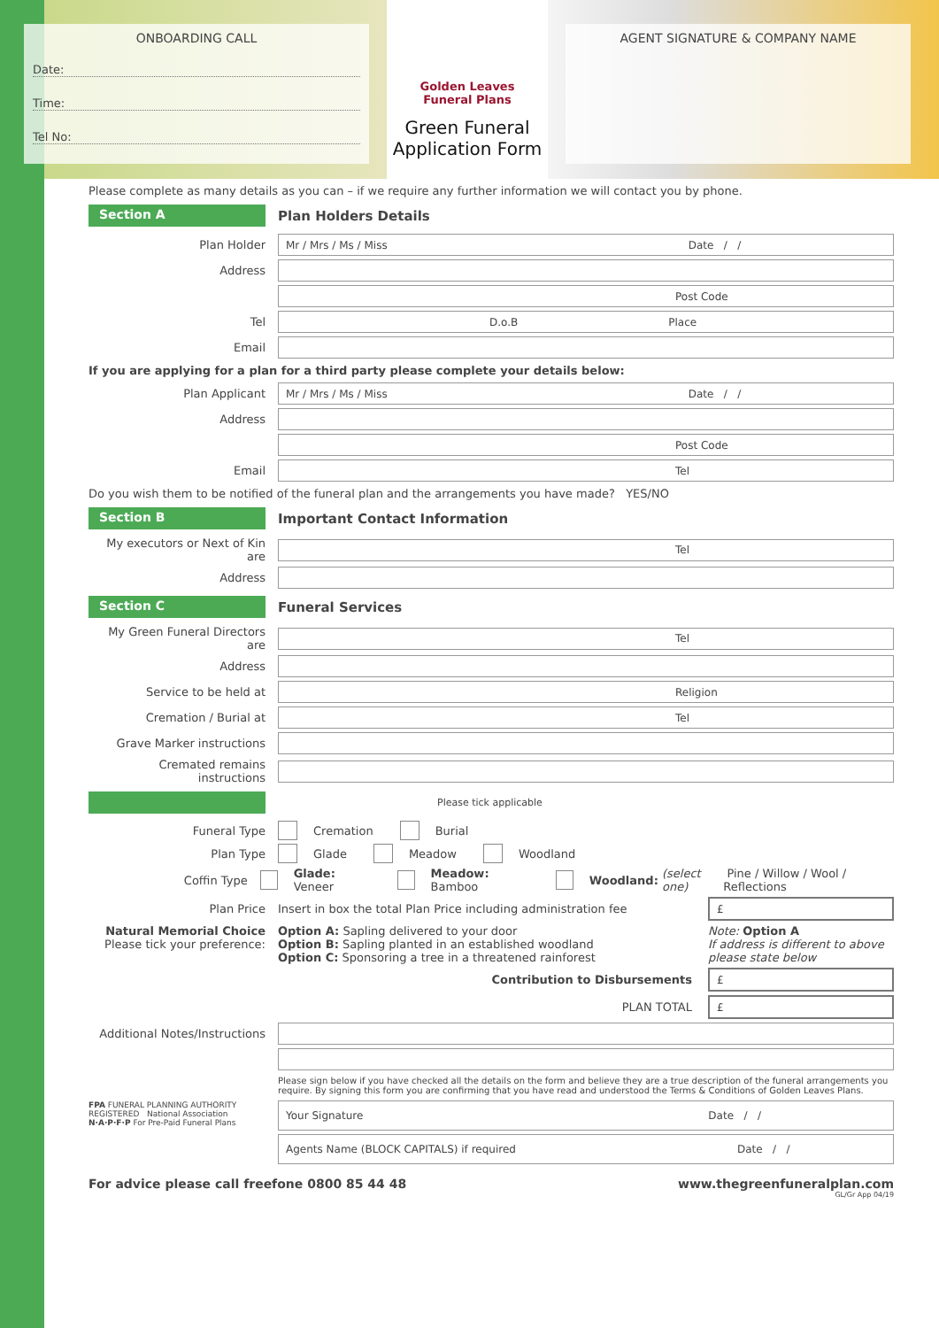ONBOARDING CALL
Date:
Time:
Tel No:
Golden Leaves
Funeral Plans
Green Funeral
Application Form
AGENT SIGNATURE & COMPANY NAME
Please complete as many details as you can – if we require any further information we will contact you by phone.
Section A
Plan Holders Details
Plan Holder
Mr / Mrs / Ms / Miss Date / /
Address
Post Code
Tel
D.o.B Place
Email
If you are applying for a plan for a third party please complete your details below:
Plan Applicant
Mr / Mrs / Ms / Miss Date / /
Address
Post Code
Email
Tel
Do you wish them to be notified of the funeral plan and the arrangements you have made? YES/NO
Section B
Important Contact Information
My executors or Next of Kin are
Tel
Address
Section C
Funeral Services
My Green Funeral Directors are
Tel
Address
Service to be held at
Religion
Cremation / Burial at
Tel
Grave Marker instructions
Cremated remains instructions
Please tick applicable
Funeral Type Cremation Burial
Plan Type Glade Meadow Woodland
Coffin Type Glade: Veneer Meadow: Bamboo Woodland: (select one) Pine / Willow / Wool / Reflections
Plan Price
Insert in box the total Plan Price including administration fee
£
Natural Memorial Choice
Please tick your preference:
Option A: Sapling delivered to your door
Option B: Sapling planted in an established woodland
Option C: Sponsoring a tree in a threatened rainforest
Note: Option A
If address is different to above please state below
Contribution to Disbursements
£
PLAN TOTAL
£
Additional Notes/Instructions
Please sign below if you have checked all the details on the form and believe they are a true description of the funeral arrangements you require. By signing this form you are confirming that you have read and understood the Terms & Conditions of Golden Leaves Plans.
FPA FUNERAL PLANNING AUTHORITY REGISTERED National Association N·A·P·F·P For Pre-Paid Funeral Plans
Your Signature Date / /
Agents Name (BLOCK CAPITALS) if required Date / /
For advice please call freefone 0800 85 44 48 www.thegreenfuneralplan.com
GL/Gr App 04/19